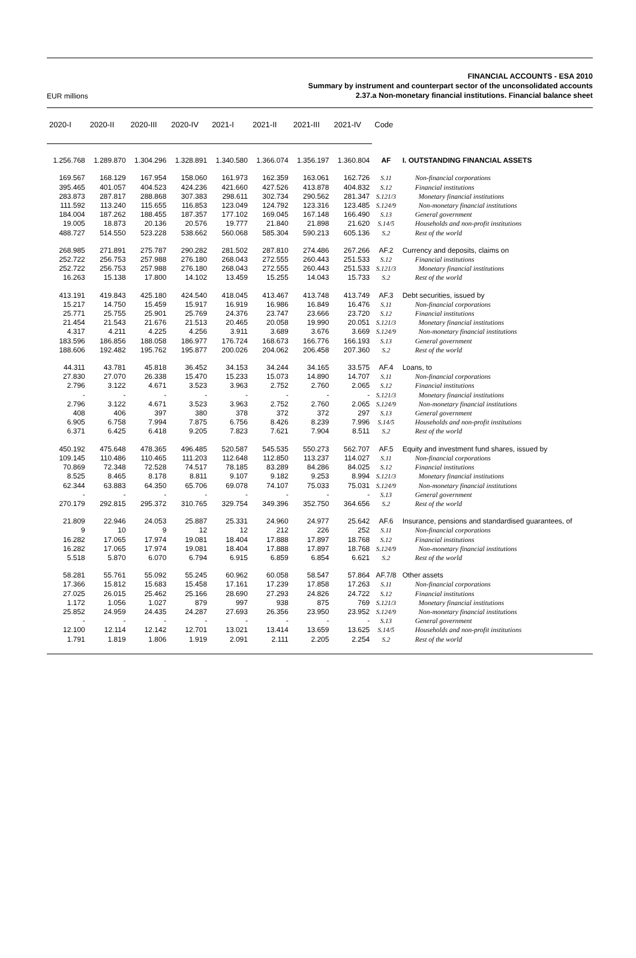EUR millions
FINANCIAL ACCOUNTS - ESA 2010
Summary by instrument and counterpart sector of the unconsolidated accounts
2.37.a Non-monetary financial institutions. Financial balance sheet
| 2020-I | 2020-II | 2020-III | 2020-IV | 2021-I | 2021-II | 2021-III | 2021-IV | Code | |
| --- | --- | --- | --- | --- | --- | --- | --- | --- | --- |
| 1.256.768 | 1.289.870 | 1.304.296 | 1.328.891 | 1.340.580 | 1.366.074 | 1.356.197 | 1.360.804 | AF | I. OUTSTANDING FINANCIAL ASSETS |
| 169.567 | 168.129 | 167.954 | 158.060 | 161.973 | 162.359 | 163.061 | 162.726 | S.11 | Non-financial corporations |
| 395.465 | 401.057 | 404.523 | 424.236 | 421.660 | 427.526 | 413.878 | 404.832 | S.12 | Financial institutions |
| 283.873 | 287.817 | 288.868 | 307.383 | 298.611 | 302.734 | 290.562 | 281.347 | S.121/3 | Monetary financial institutions |
| 111.592 | 113.240 | 115.655 | 116.853 | 123.049 | 124.792 | 123.316 | 123.485 | S.124/9 | Non-monetary financial institutions |
| 184.004 | 187.262 | 188.455 | 187.357 | 177.102 | 169.045 | 167.148 | 166.490 | S.13 | General government |
| 19.005 | 18.873 | 20.136 | 20.576 | 19.777 | 21.840 | 21.898 | 21.620 | S.14/5 | Households and non-profit institutions |
| 488.727 | 514.550 | 523.228 | 538.662 | 560.068 | 585.304 | 590.213 | 605.136 | S.2 | Rest of the world |
| 268.985 | 271.891 | 275.787 | 290.282 | 281.502 | 287.810 | 274.486 | 267.266 | AF.2 | Currency and deposits, claims on |
| 252.722 | 256.753 | 257.988 | 276.180 | 268.043 | 272.555 | 260.443 | 251.533 | S.12 | Financial institutions |
| 252.722 | 256.753 | 257.988 | 276.180 | 268.043 | 272.555 | 260.443 | 251.533 | S.121/3 | Monetary financial institutions |
| 16.263 | 15.138 | 17.800 | 14.102 | 13.459 | 15.255 | 14.043 | 15.733 | S.2 | Rest of the world |
| 413.191 | 419.843 | 425.180 | 424.540 | 418.045 | 413.467 | 413.748 | 413.749 | AF.3 | Debt securities, issued by |
| 15.217 | 14.750 | 15.459 | 15.917 | 16.919 | 16.986 | 16.849 | 16.476 | S.11 | Non-financial corporations |
| 25.771 | 25.755 | 25.901 | 25.769 | 24.376 | 23.747 | 23.666 | 23.720 | S.12 | Financial institutions |
| 21.454 | 21.543 | 21.676 | 21.513 | 20.465 | 20.058 | 19.990 | 20.051 | S.121/3 | Monetary financial institutions |
| 4.317 | 4.211 | 4.225 | 4.256 | 3.911 | 3.689 | 3.676 | 3.669 | S.124/9 | Non-monetary financial institutions |
| 183.596 | 186.856 | 188.058 | 186.977 | 176.724 | 168.673 | 166.776 | 166.193 | S.13 | General government |
| 188.606 | 192.482 | 195.762 | 195.877 | 200.026 | 204.062 | 206.458 | 207.360 | S.2 | Rest of the world |
| 44.311 | 43.781 | 45.818 | 36.452 | 34.153 | 34.244 | 34.165 | 33.575 | AF.4 | Loans, to |
| 27.830 | 27.070 | 26.338 | 15.470 | 15.233 | 15.073 | 14.890 | 14.707 | S.11 | Non-financial corporations |
| 2.796 | 3.122 | 4.671 | 3.523 | 3.963 | 2.752 | 2.760 | 2.065 | S.12 | Financial institutions |
| - | - | - | - | - | - | - | - | S.121/3 | Monetary financial institutions |
| 2.796 | 3.122 | 4.671 | 3.523 | 3.963 | 2.752 | 2.760 | 2.065 | S.124/9 | Non-monetary financial institutions |
| 408 | 406 | 397 | 380 | 378 | 372 | 372 | 297 | S.13 | General government |
| 6.905 | 6.758 | 7.994 | 7.875 | 6.756 | 8.426 | 8.239 | 7.996 | S.14/5 | Households and non-profit institutions |
| 6.371 | 6.425 | 6.418 | 9.205 | 7.823 | 7.621 | 7.904 | 8.511 | S.2 | Rest of the world |
| 450.192 | 475.648 | 478.365 | 496.485 | 520.587 | 545.535 | 550.273 | 562.707 | AF.5 | Equity and investment fund shares, issued by |
| 109.145 | 110.486 | 110.465 | 111.203 | 112.648 | 112.850 | 113.237 | 114.027 | S.11 | Non-financial corporations |
| 70.869 | 72.348 | 72.528 | 74.517 | 78.185 | 83.289 | 84.286 | 84.025 | S.12 | Financial institutions |
| 8.525 | 8.465 | 8.178 | 8.811 | 9.107 | 9.182 | 9.253 | 8.994 | S.121/3 | Monetary financial institutions |
| 62.344 | 63.883 | 64.350 | 65.706 | 69.078 | 74.107 | 75.033 | 75.031 | S.124/9 | Non-monetary financial institutions |
| - | - | - | - | - | - | - | - | S.13 | General government |
| 270.179 | 292.815 | 295.372 | 310.765 | 329.754 | 349.396 | 352.750 | 364.656 | S.2 | Rest of the world |
| 21.809 | 22.946 | 24.053 | 25.887 | 25.331 | 24.960 | 24.977 | 25.642 | AF.6 | Insurance, pensions and standardised guarantees, of |
| 9 | 10 | 9 | 12 | 12 | 212 | 226 | 252 | S.11 | Non-financial corporations |
| 16.282 | 17.065 | 17.974 | 19.081 | 18.404 | 17.888 | 17.897 | 18.768 | S.12 | Financial institutions |
| 16.282 | 17.065 | 17.974 | 19.081 | 18.404 | 17.888 | 17.897 | 18.768 | S.124/9 | Non-monetary financial institutions |
| 5.518 | 5.870 | 6.070 | 6.794 | 6.915 | 6.859 | 6.854 | 6.621 | S.2 | Rest of the world |
| 58.281 | 55.761 | 55.092 | 55.245 | 60.962 | 60.058 | 58.547 | 57.864 | AF.7/8 | Other assets |
| 17.366 | 15.812 | 15.683 | 15.458 | 17.161 | 17.239 | 17.858 | 17.263 | S.11 | Non-financial corporations |
| 27.025 | 26.015 | 25.462 | 25.166 | 28.690 | 27.293 | 24.826 | 24.722 | S.12 | Financial institutions |
| 1.172 | 1.056 | 1.027 | 879 | 997 | 938 | 875 | 769 | S.121/3 | Monetary financial institutions |
| 25.852 | 24.959 | 24.435 | 24.287 | 27.693 | 26.356 | 23.950 | 23.952 | S.124/9 | Non-monetary financial institutions |
| - | - | - | - | - | - | - | - | S.13 | General government |
| 12.100 | 12.114 | 12.142 | 12.701 | 13.021 | 13.414 | 13.659 | 13.625 | S.14/5 | Households and non-profit institutions |
| 1.791 | 1.819 | 1.806 | 1.919 | 2.091 | 2.111 | 2.205 | 2.254 | S.2 | Rest of the world |